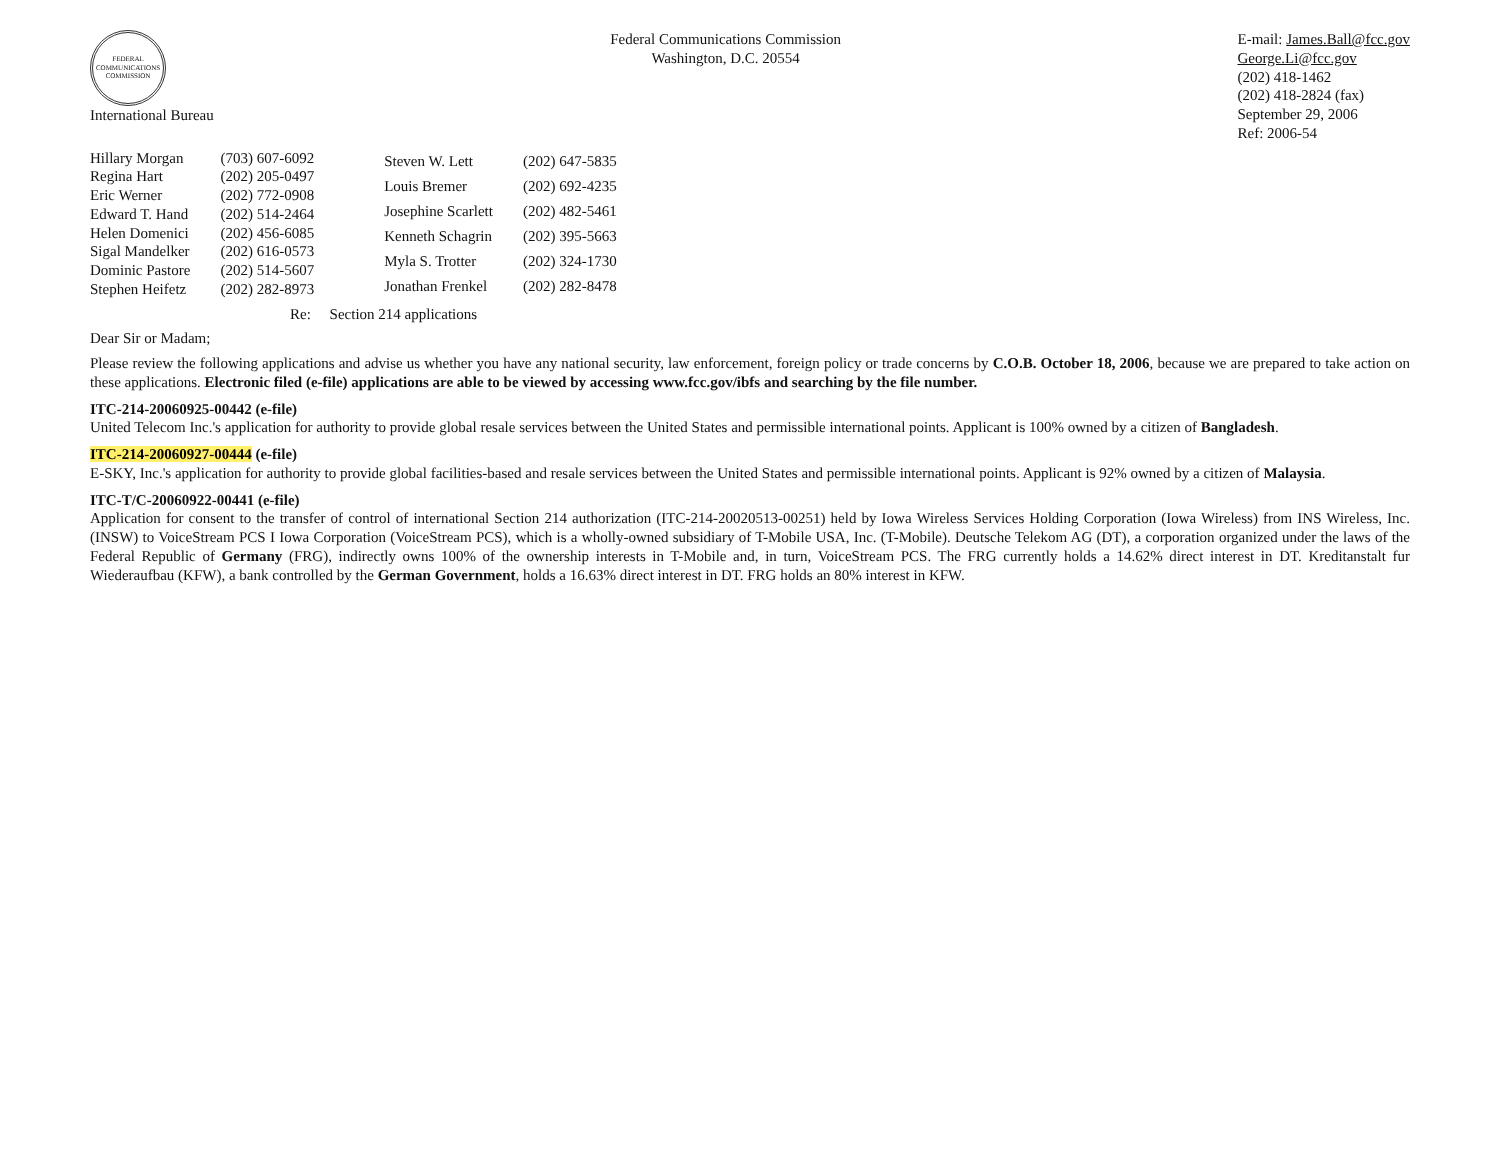FEDERAL COMMUNICATIONS COMMISSION
International Bureau
Federal Communications Commission
Washington, D.C. 20554
E-mail: James.Ball@fcc.gov
George.Li@fcc.gov
(202) 418-1462
(202) 418-2824 (fax)
September 29, 2006
Ref: 2006-54
| Hillary Morgan | (703) 607-6092 |
| Regina Hart | (202) 205-0497 |
| Eric Werner | (202) 772-0908 |
| Edward T. Hand | (202) 514-2464 |
| Helen Domenici | (202) 456-6085 |
| Sigal Mandelker | (202) 616-0573 |
| Dominic Pastore | (202) 514-5607 |
| Stephen Heifetz | (202) 282-8973 |
| Steven W. Lett | (202) 647-5835 |
| Louis Bremer | (202) 692-4235 |
| Josephine Scarlett | (202) 482-5461 |
| Kenneth Schagrin | (202) 395-5663 |
| Myla S. Trotter | (202) 324-1730 |
| Jonathan Frenkel | (202) 282-8478 |
Re: Section 214 applications
Dear Sir or Madam;
Please review the following applications and advise us whether you have any national security, law enforcement, foreign policy or trade concerns by C.O.B. October 18, 2006, because we are prepared to take action on these applications. Electronic filed (e-file) applications are able to be viewed by accessing www.fcc.gov/ibfs and searching by the file number.
ITC-214-20060925-00442 (e-file)
United Telecom Inc.'s application for authority to provide global resale services between the United States and permissible international points. Applicant is 100% owned by a citizen of Bangladesh.
ITC-214-20060927-00444 (e-file)
E-SKY, Inc.'s application for authority to provide global facilities-based and resale services between the United States and permissible international points. Applicant is 92% owned by a citizen of Malaysia.
ITC-T/C-20060922-00441 (e-file)
Application for consent to the transfer of control of international Section 214 authorization (ITC-214-20020513-00251) held by Iowa Wireless Services Holding Corporation (Iowa Wireless) from INS Wireless, Inc. (INSW) to VoiceStream PCS I Iowa Corporation (VoiceStream PCS), which is a wholly-owned subsidiary of T-Mobile USA, Inc. (T-Mobile). Deutsche Telekom AG (DT), a corporation organized under the laws of the Federal Republic of Germany (FRG), indirectly owns 100% of the ownership interests in T-Mobile and, in turn, VoiceStream PCS. The FRG currently holds a 14.62% direct interest in DT. Kreditanstalt fur Wiederaufbau (KFW), a bank controlled by the German Government, holds a 16.63% direct interest in DT. FRG holds an 80% interest in KFW.